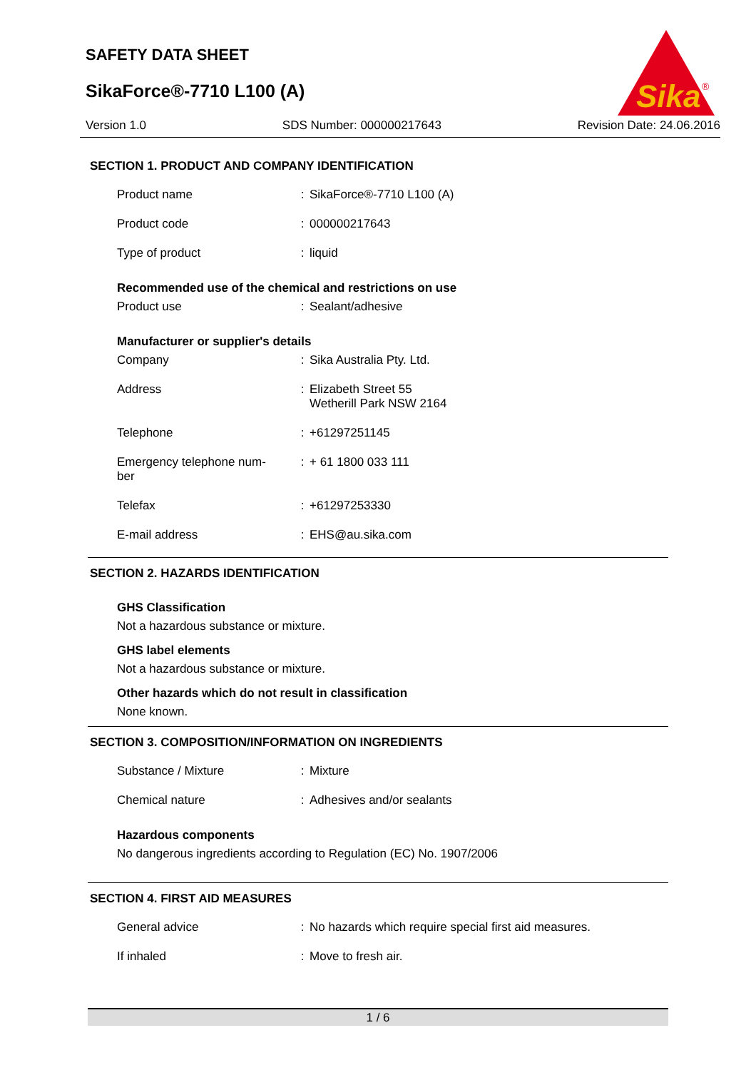SAFETY DATA SHEET
SikaForce®-7710 L100 (A)
Sika
®
Version 1.0 SDS Number: 000000217643 Revision Date: 24.06.2016
SECTION 1. PRODUCT AND COMPANY IDENTIFICATION
| Product name | : | SikaForce®-7710 L100 (A) |
| Product code | : | 000000217643 |
| Type of product | : | liquid |
Recommended use of the chemical and restrictions on use
| Product use | : | Sealant/adhesive |
Manufacturer or supplier's details
| Company | : | Sika Australia Pty. Ltd. |
| Address | : | Elizabeth Street 55 Wetherill Park NSW 2164 |
| Telephone | : | +61297251145 |
| Emergency telephone num- ber | : | + 61 1800 033 111 |
| Telefax | : | +61297253330 |
| E-mail address | : | EHS@au.sika.com |
SECTION 2. HAZARDS IDENTIFICATION
GHS Classification
Not a hazardous substance or mixture.
GHS label elements
Not a hazardous substance or mixture.
Other hazards which do not result in classification
None known.
SECTION 3. COMPOSITION/INFORMATION ON INGREDIENTS
| Substance / Mixture | : | Mixture |
| Chemical nature | : | Adhesives and/or sealants |
Hazardous components
No dangerous ingredients according to Regulation (EC) No. 1907/2006
SECTION 4. FIRST AID MEASURES
| General advice | : | No hazards which require special first aid measures. |
| If inhaled | : | Move to fresh air. |
1 / 6